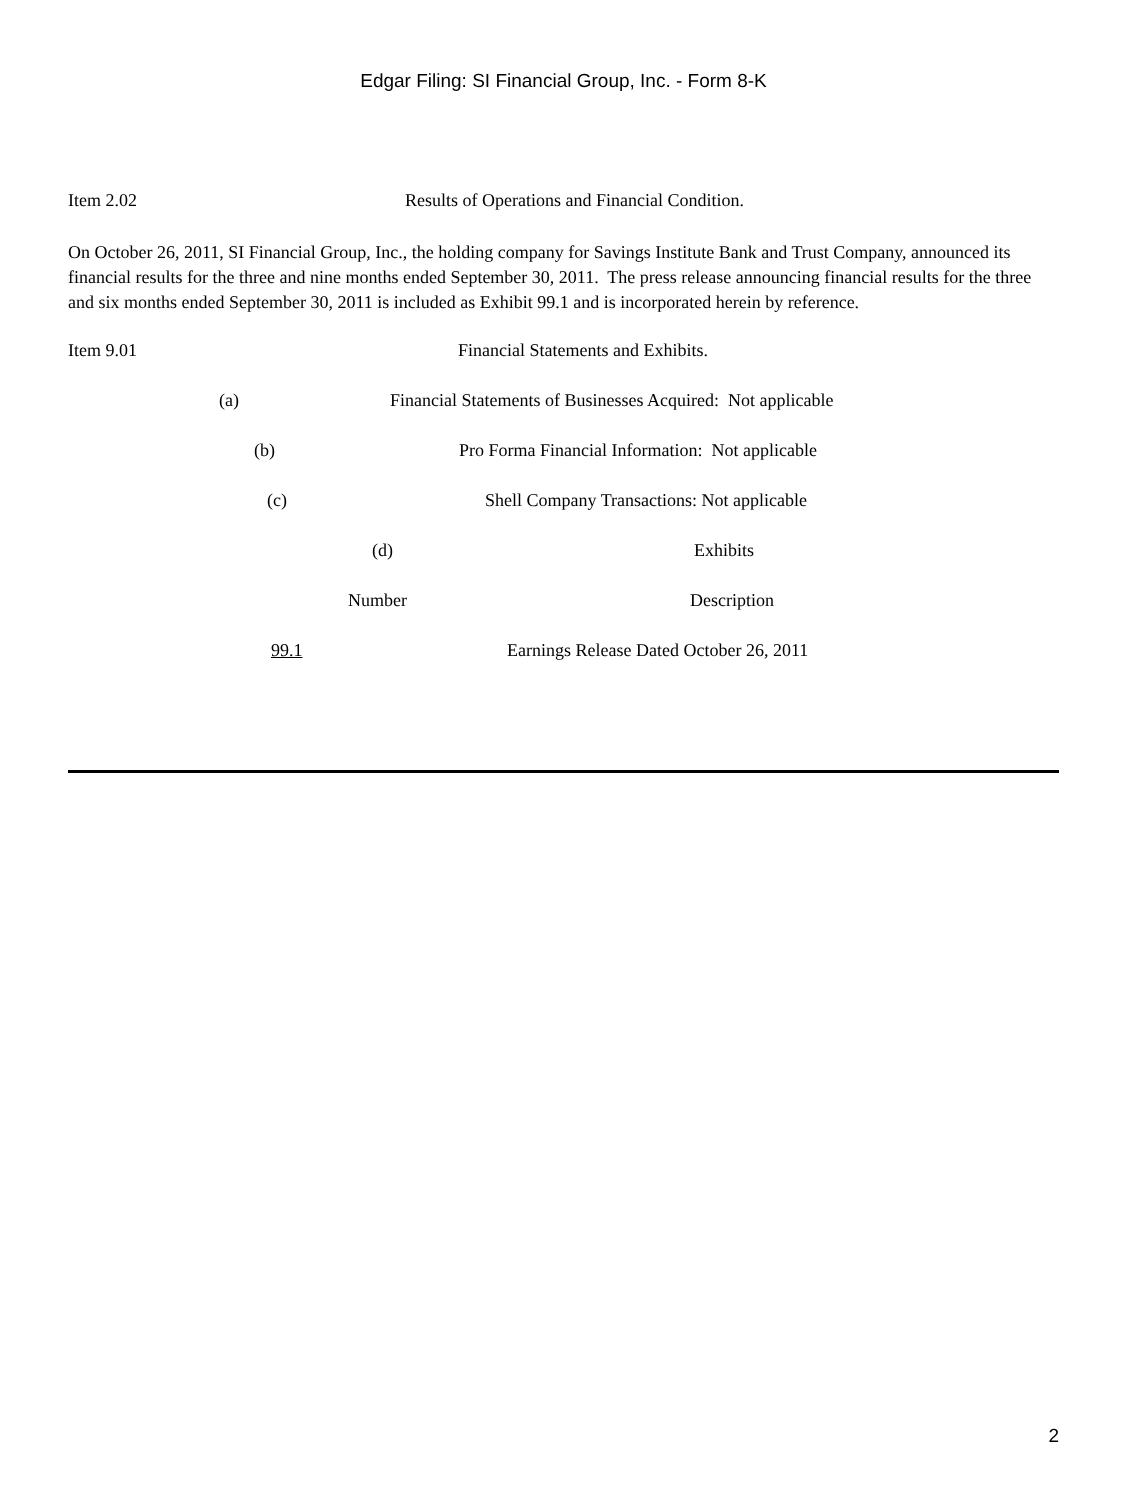Edgar Filing: SI Financial Group, Inc. - Form 8-K
Item 2.02 Results of Operations and Financial Condition.
On October 26, 2011, SI Financial Group, Inc., the holding company for Savings Institute Bank and Trust Company, announced its financial results for the three and nine months ended September 30, 2011. The press release announcing financial results for the three and six months ended September 30, 2011 is included as Exhibit 99.1 and is incorporated herein by reference.
Item 9.01 Financial Statements and Exhibits.
(a) Financial Statements of Businesses Acquired: Not applicable
(b) Pro Forma Financial Information: Not applicable
(c) Shell Company Transactions: Not applicable
(d) Exhibits
Number Description
99.1 Earnings Release Dated October 26, 2011
2